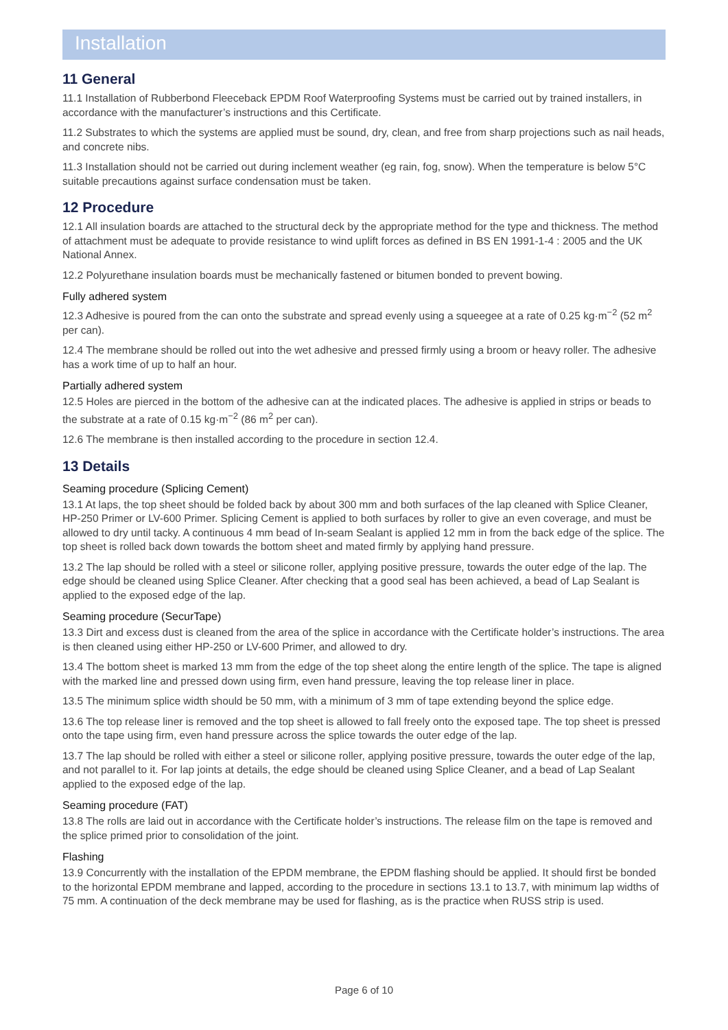Installation
11 General
11.1 Installation of Rubberbond Fleeceback EPDM Roof Waterproofing Systems must be carried out by trained installers, in accordance with the manufacturer’s instructions and this Certificate.
11.2 Substrates to which the systems are applied must be sound, dry, clean, and free from sharp projections such as nail heads, and concrete nibs.
11.3 Installation should not be carried out during inclement weather (eg rain, fog, snow). When the temperature is below 5°C suitable precautions against surface condensation must be taken.
12 Procedure
12.1 All insulation boards are attached to the structural deck by the appropriate method for the type and thickness. The method of attachment must be adequate to provide resistance to wind uplift forces as defined in BS EN 1991-1-4 : 2005 and the UK National Annex.
12.2 Polyurethane insulation boards must be mechanically fastened or bitumen bonded to prevent bowing.
Fully adhered system
12.3 Adhesive is poured from the can onto the substrate and spread evenly using a squeegee at a rate of 0.25 kg·m<sup>−2</sup> (52 m<sup>2</sup> per can).
12.4 The membrane should be rolled out into the wet adhesive and pressed firmly using a broom or heavy roller. The adhesive has a work time of up to half an hour.
Partially adhered system
12.5 Holes are pierced in the bottom of the adhesive can at the indicated places. The adhesive is applied in strips or beads to the substrate at a rate of 0.15 kg·m<sup>−2</sup> (86 m<sup>2</sup> per can).
12.6 The membrane is then installed according to the procedure in section 12.4.
13 Details
Seaming procedure (Splicing Cement)
13.1 At laps, the top sheet should be folded back by about 300 mm and both surfaces of the lap cleaned with Splice Cleaner, HP-250 Primer or LV-600 Primer. Splicing Cement is applied to both surfaces by roller to give an even coverage, and must be allowed to dry until tacky. A continuous 4 mm bead of In-seam Sealant is applied 12 mm in from the back edge of the splice. The top sheet is rolled back down towards the bottom sheet and mated firmly by applying hand pressure.
13.2 The lap should be rolled with a steel or silicone roller, applying positive pressure, towards the outer edge of the lap. The edge should be cleaned using Splice Cleaner. After checking that a good seal has been achieved, a bead of Lap Sealant is applied to the exposed edge of the lap.
Seaming procedure (SecurTape)
13.3 Dirt and excess dust is cleaned from the area of the splice in accordance with the Certificate holder’s instructions. The area is then cleaned using either HP-250 or LV-600 Primer, and allowed to dry.
13.4 The bottom sheet is marked 13 mm from the edge of the top sheet along the entire length of the splice. The tape is aligned with the marked line and pressed down using firm, even hand pressure, leaving the top release liner in place.
13.5 The minimum splice width should be 50 mm, with a minimum of 3 mm of tape extending beyond the splice edge.
13.6 The top release liner is removed and the top sheet is allowed to fall freely onto the exposed tape. The top sheet is pressed onto the tape using firm, even hand pressure across the splice towards the outer edge of the lap.
13.7 The lap should be rolled with either a steel or silicone roller, applying positive pressure, towards the outer edge of the lap, and not parallel to it. For lap joints at details, the edge should be cleaned using Splice Cleaner, and a bead of Lap Sealant applied to the exposed edge of the lap.
Seaming procedure (FAT)
13.8 The rolls are laid out in accordance with the Certificate holder’s instructions. The release film on the tape is removed and the splice primed prior to consolidation of the joint.
Flashing
13.9 Concurrently with the installation of the EPDM membrane, the EPDM flashing should be applied. It should first be bonded to the horizontal EPDM membrane and lapped, according to the procedure in sections 13.1 to 13.7, with minimum lap widths of 75 mm. A continuation of the deck membrane may be used for flashing, as is the practice when RUSS strip is used.
Page 6 of 10